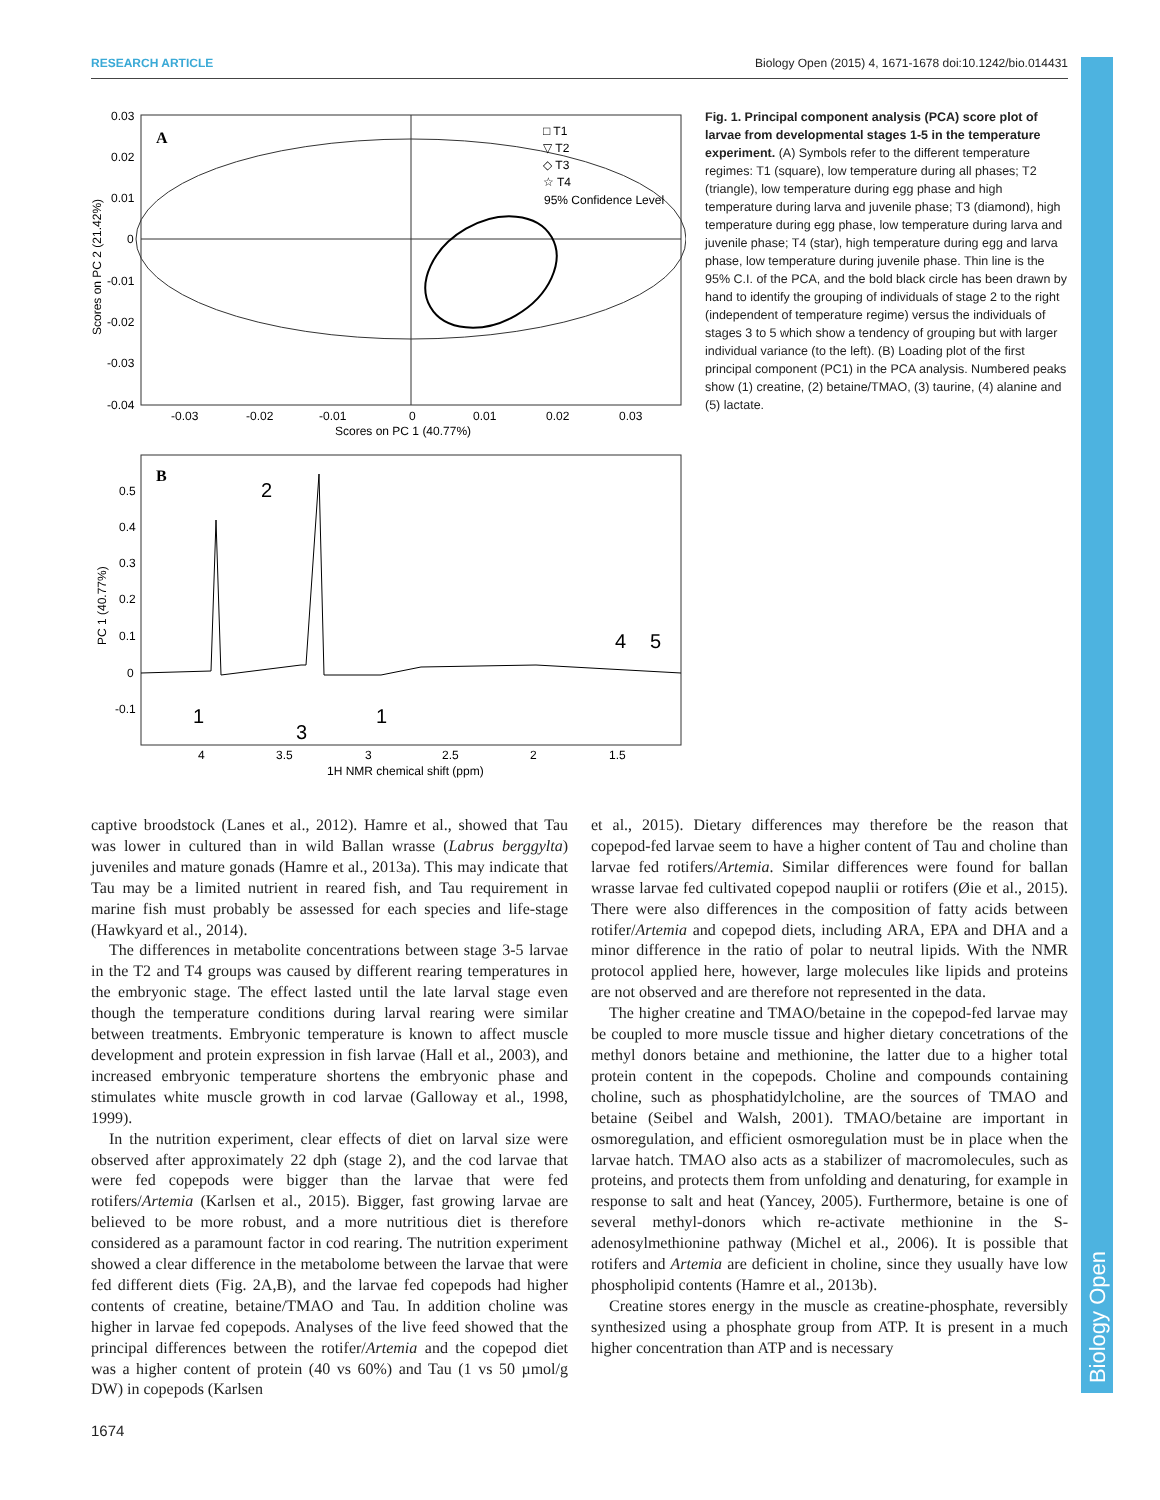RESEARCH ARTICLE Biology Open (2015) 4, 1671-1678 doi:10.1242/bio.014431
A
□ T1
▽ T2
◇ T3
☆ T4
95% Confidence Level
0.03
0.02
0.01
0
-0.01
-0.02
-0.03
-0.04
-0.03
-0.02
-0.01
0
0.01
0.02
0.03
Scores on PC 1 (40.77%)
Scores on PC 2 (21.42%)
B
0.5
0.4
0.3
0.2
0.1
0
-0.1
2
1
3
1
4
5
4
3.5
3
2.5
2
1.5
1H NMR chemical shift (ppm)
PC 1 (40.77%)
Fig. 1. Principal component analysis (PCA) score plot of larvae from developmental stages 1-5 in the temperature experiment. (A) Symbols refer to the different temperature regimes: T1 (square), low temperature during all phases; T2 (triangle), low temperature during egg phase and high temperature during larva and juvenile phase; T3 (diamond), high temperature during egg phase, low temperature during larva and juvenile phase; T4 (star), high temperature during egg and larva phase, low temperature during juvenile phase. Thin line is the 95% C.I. of the PCA, and the bold black circle has been drawn by hand to identify the grouping of individuals of stage 2 to the right (independent of temperature regime) versus the individuals of stages 3 to 5 which show a tendency of grouping but with larger individual variance (to the left). (B) Loading plot of the first principal component (PC1) in the PCA analysis. Numbered peaks show (1) creatine, (2) betaine/TMAO, (3) taurine, (4) alanine and (5) lactate.
captive broodstock (Lanes et al., 2012). Hamre et al., showed that Tau was lower in cultured than in wild Ballan wrasse (Labrus berggylta) juveniles and mature gonads (Hamre et al., 2013a). This may indicate that Tau may be a limited nutrient in reared fish, and Tau requirement in marine fish must probably be assessed for each species and life-stage (Hawkyard et al., 2014).
The differences in metabolite concentrations between stage 3-5 larvae in the T2 and T4 groups was caused by different rearing temperatures in the embryonic stage. The effect lasted until the late larval stage even though the temperature conditions during larval rearing were similar between treatments. Embryonic temperature is known to affect muscle development and protein expression in fish larvae (Hall et al., 2003), and increased embryonic temperature shortens the embryonic phase and stimulates white muscle growth in cod larvae (Galloway et al., 1998, 1999).
In the nutrition experiment, clear effects of diet on larval size were observed after approximately 22 dph (stage 2), and the cod larvae that were fed copepods were bigger than the larvae that were fed rotifers/Artemia (Karlsen et al., 2015). Bigger, fast growing larvae are believed to be more robust, and a more nutritious diet is therefore considered as a paramount factor in cod rearing. The nutrition experiment showed a clear difference in the metabolome between the larvae that were fed different diets (Fig. 2A,B), and the larvae fed copepods had higher contents of creatine, betaine/TMAO and Tau. In addition choline was higher in larvae fed copepods. Analyses of the live feed showed that the principal differences between the rotifer/Artemia and the copepod diet was a higher content of protein (40 vs 60%) and Tau (1 vs 50 µmol/g DW) in copepods (Karlsen
et al., 2015). Dietary differences may therefore be the reason that copepod-fed larvae seem to have a higher content of Tau and choline than larvae fed rotifers/Artemia. Similar differences were found for ballan wrasse larvae fed cultivated copepod nauplii or rotifers (Øie et al., 2015). There were also differences in the composition of fatty acids between rotifer/Artemia and copepod diets, including ARA, EPA and DHA and a minor difference in the ratio of polar to neutral lipids. With the NMR protocol applied here, however, large molecules like lipids and proteins are not observed and are therefore not represented in the data.
The higher creatine and TMAO/betaine in the copepod-fed larvae may be coupled to more muscle tissue and higher dietary concetrations of the methyl donors betaine and methionine, the latter due to a higher total protein content in the copepods. Choline and compounds containing choline, such as phosphatidylcholine, are the sources of TMAO and betaine (Seibel and Walsh, 2001). TMAO/betaine are important in osmoregulation, and efficient osmoregulation must be in place when the larvae hatch. TMAO also acts as a stabilizer of macromolecules, such as proteins, and protects them from unfolding and denaturing, for example in response to salt and heat (Yancey, 2005). Furthermore, betaine is one of several methyl-donors which re-activate methionine in the S-adenosylmethionine pathway (Michel et al., 2006). It is possible that rotifers and Artemia are deficient in choline, since they usually have low phospholipid contents (Hamre et al., 2013b).
Creatine stores energy in the muscle as creatine-phosphate, reversibly synthesized using a phosphate group from ATP. It is present in a much higher concentration than ATP and is necessary
1674
Biology Open